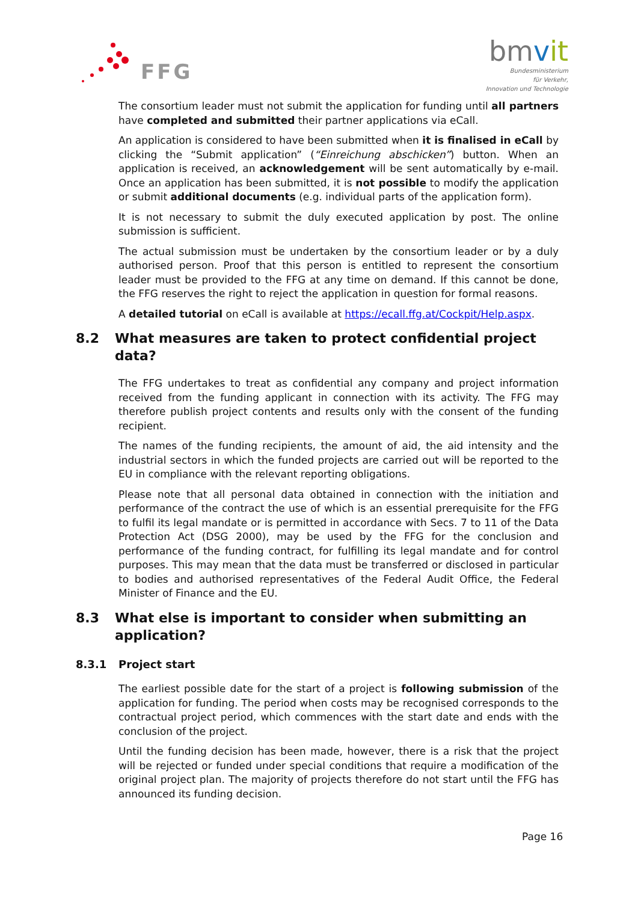FFG
bmvit
Bundesministerium
für Verkehr,
Innovation und Technologie
The consortium leader must not submit the application for funding until all partners have completed and submitted their partner applications via eCall.
An application is considered to have been submitted when it is finalised in eCall by clicking the “Submit application” (“Einreichung abschicken”) button. When an application is received, an acknowledgement will be sent automatically by e-mail. Once an application has been submitted, it is not possible to modify the application or submit additional documents (e.g. individual parts of the application form).
It is not necessary to submit the duly executed application by post. The online submission is sufficient.
The actual submission must be undertaken by the consortium leader or by a duly authorised person. Proof that this person is entitled to represent the consortium leader must be provided to the FFG at any time on demand. If this cannot be done, the FFG reserves the right to reject the application in question for formal reasons.
A detailed tutorial on eCall is available at https://ecall.ffg.at/Cockpit/Help.aspx.
8.2 What measures are taken to protect confidential project data?
The FFG undertakes to treat as confidential any company and project information received from the funding applicant in connection with its activity. The FFG may therefore publish project contents and results only with the consent of the funding recipient.
The names of the funding recipients, the amount of aid, the aid intensity and the industrial sectors in which the funded projects are carried out will be reported to the EU in compliance with the relevant reporting obligations.
Please note that all personal data obtained in connection with the initiation and performance of the contract the use of which is an essential prerequisite for the FFG to fulfil its legal mandate or is permitted in accordance with Secs. 7 to 11 of the Data Protection Act (DSG 2000), may be used by the FFG for the conclusion and performance of the funding contract, for fulfilling its legal mandate and for control purposes. This may mean that the data must be transferred or disclosed in particular to bodies and authorised representatives of the Federal Audit Office, the Federal Minister of Finance and the EU.
8.3 What else is important to consider when submitting an application?
8.3.1 Project start
The earliest possible date for the start of a project is following submission of the application for funding. The period when costs may be recognised corresponds to the contractual project period, which commences with the start date and ends with the conclusion of the project.
Until the funding decision has been made, however, there is a risk that the project will be rejected or funded under special conditions that require a modification of the original project plan. The majority of projects therefore do not start until the FFG has announced its funding decision.
Page 16